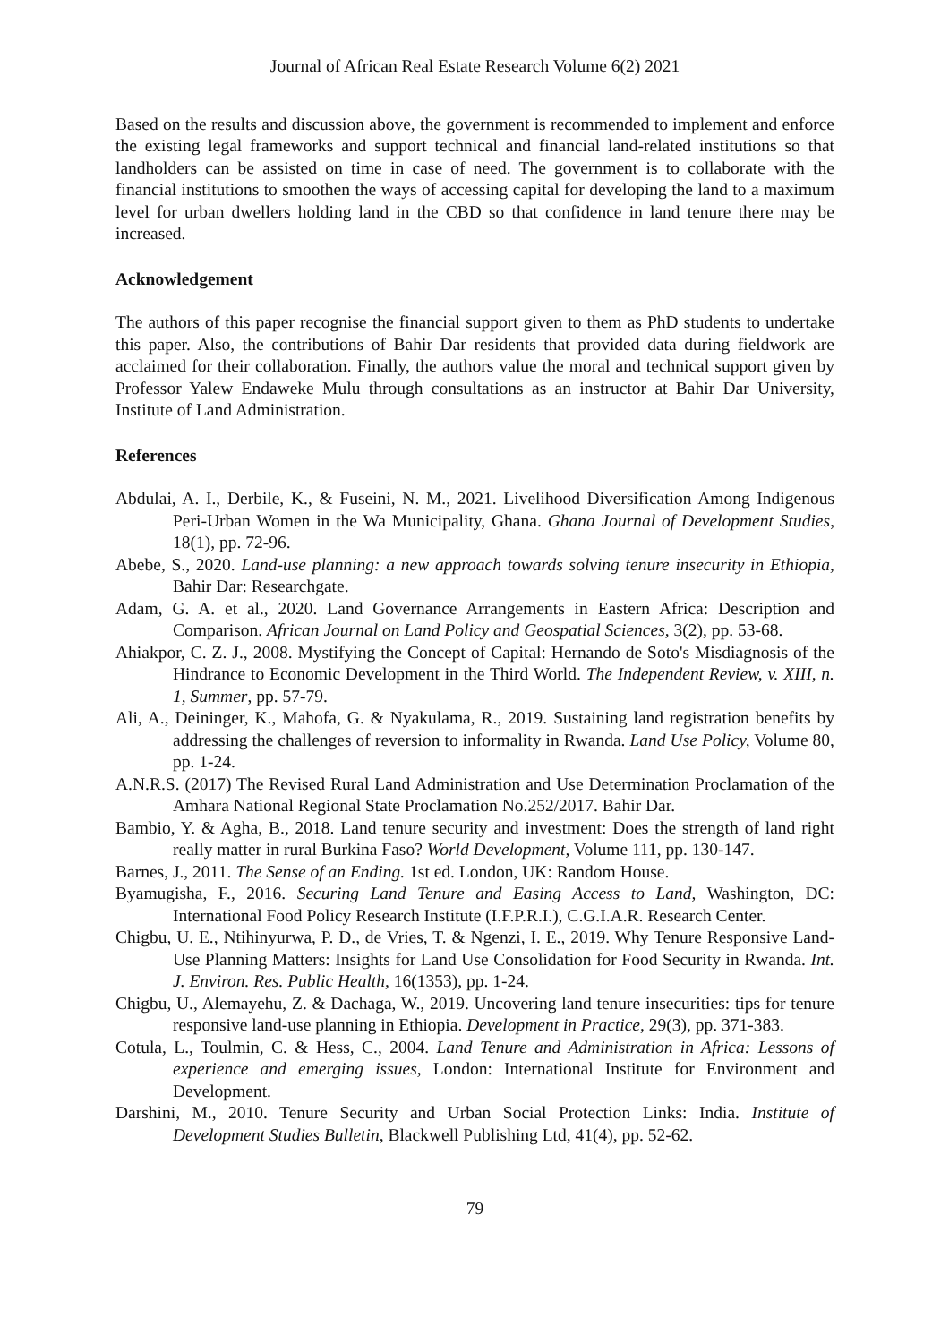Journal of African Real Estate Research Volume 6(2) 2021
Based on the results and discussion above, the government is recommended to implement and enforce the existing legal frameworks and support technical and financial land-related institutions so that landholders can be assisted on time in case of need. The government is to collaborate with the financial institutions to smoothen the ways of accessing capital for developing the land to a maximum level for urban dwellers holding land in the CBD so that confidence in land tenure there may be increased.
Acknowledgement
The authors of this paper recognise the financial support given to them as PhD students to undertake this paper. Also, the contributions of Bahir Dar residents that provided data during fieldwork are acclaimed for their collaboration. Finally, the authors value the moral and technical support given by Professor Yalew Endaweke Mulu through consultations as an instructor at Bahir Dar University, Institute of Land Administration.
References
Abdulai, A. I., Derbile, K., & Fuseini, N. M., 2021. Livelihood Diversification Among Indigenous Peri-Urban Women in the Wa Municipality, Ghana. Ghana Journal of Development Studies, 18(1), pp. 72-96.
Abebe, S., 2020. Land-use planning: a new approach towards solving tenure insecurity in Ethiopia, Bahir Dar: Researchgate.
Adam, G. A. et al., 2020. Land Governance Arrangements in Eastern Africa: Description and Comparison. African Journal on Land Policy and Geospatial Sciences, 3(2), pp. 53-68.
Ahiakpor, C. Z. J., 2008. Mystifying the Concept of Capital: Hernando de Soto's Misdiagnosis of the Hindrance to Economic Development in the Third World. The Independent Review, v. XIII, n. 1, Summer, pp. 57-79.
Ali, A., Deininger, K., Mahofa, G. & Nyakulama, R., 2019. Sustaining land registration benefits by addressing the challenges of reversion to informality in Rwanda. Land Use Policy, Volume 80, pp. 1-24.
A.N.R.S. (2017) The Revised Rural Land Administration and Use Determination Proclamation of the Amhara National Regional State Proclamation No.252/2017. Bahir Dar.
Bambio, Y. & Agha, B., 2018. Land tenure security and investment: Does the strength of land right really matter in rural Burkina Faso? World Development, Volume 111, pp. 130-147.
Barnes, J., 2011. The Sense of an Ending. 1st ed. London, UK: Random House.
Byamugisha, F., 2016. Securing Land Tenure and Easing Access to Land, Washington, DC: International Food Policy Research Institute (I.F.P.R.I.), C.G.I.A.R. Research Center.
Chigbu, U. E., Ntihinyurwa, P. D., de Vries, T. & Ngenzi, I. E., 2019. Why Tenure Responsive Land-Use Planning Matters: Insights for Land Use Consolidation for Food Security in Rwanda. Int. J. Environ. Res. Public Health, 16(1353), pp. 1-24.
Chigbu, U., Alemayehu, Z. & Dachaga, W., 2019. Uncovering land tenure insecurities: tips for tenure responsive land-use planning in Ethiopia. Development in Practice, 29(3), pp. 371-383.
Cotula, L., Toulmin, C. & Hess, C., 2004. Land Tenure and Administration in Africa: Lessons of experience and emerging issues, London: International Institute for Environment and Development.
Darshini, M., 2010. Tenure Security and Urban Social Protection Links: India. Institute of Development Studies Bulletin, Blackwell Publishing Ltd, 41(4), pp. 52-62.
79